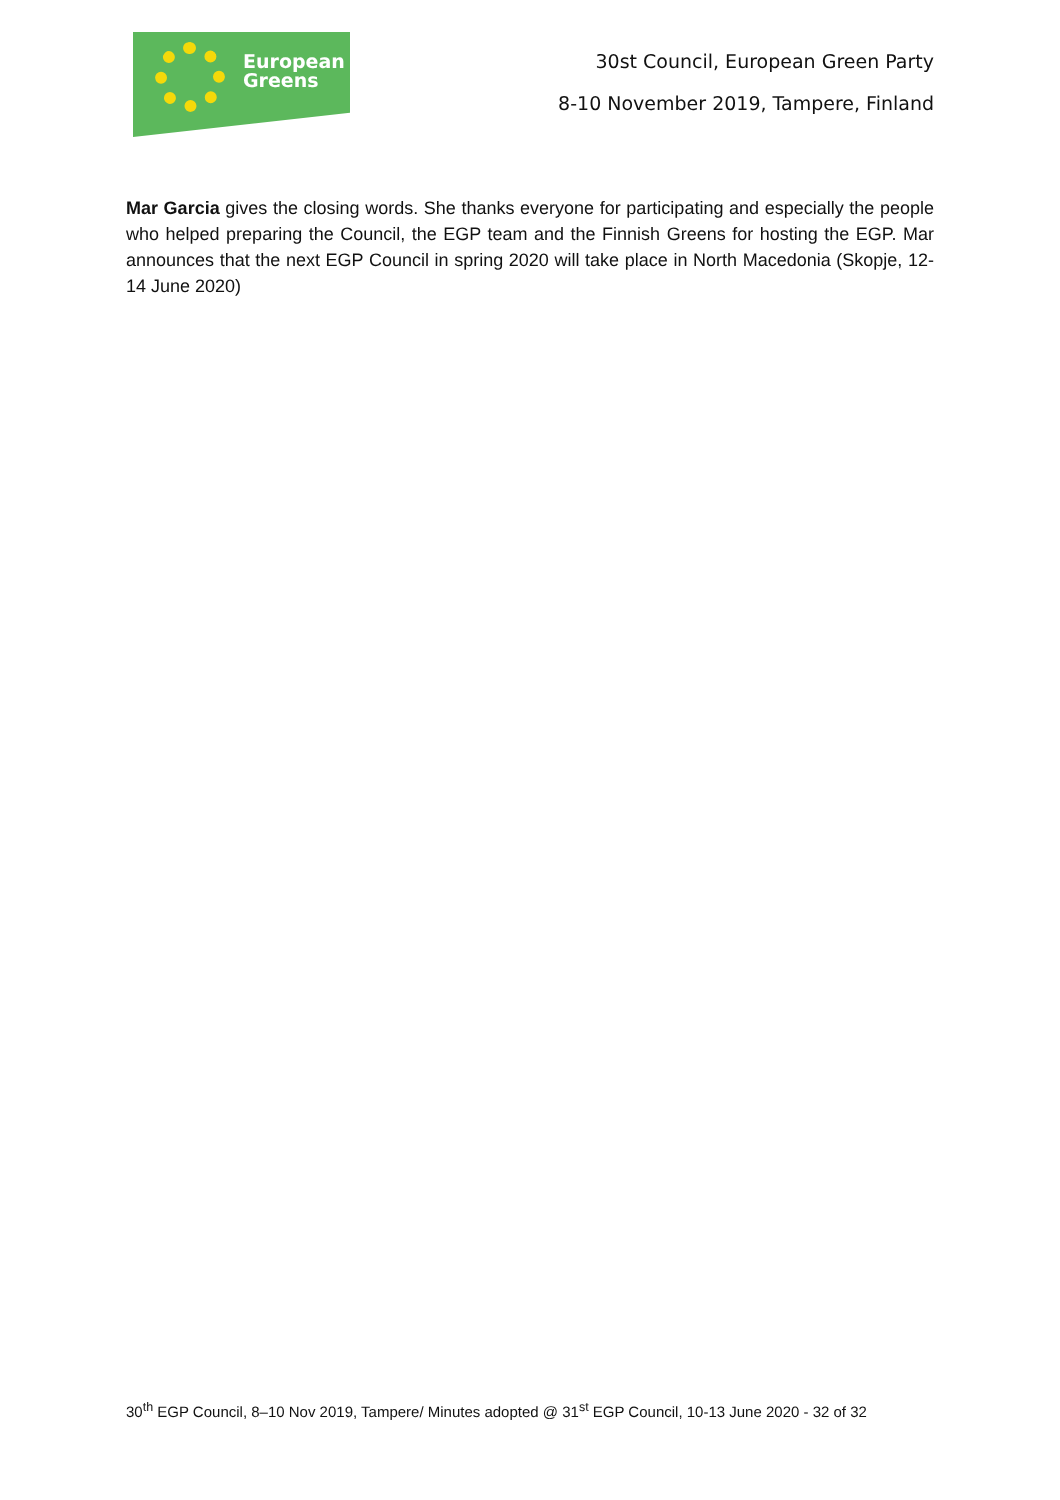European
Greens
30st Council, European Green Party
8-10 November 2019, Tampere, Finland
Mar Garcia gives the closing words. She thanks everyone for participating and especially the people who helped preparing the Council, the EGP team and the Finnish Greens for hosting the EGP. Mar announces that the next EGP Council in spring 2020 will take place in North Macedonia (Skopje, 12-14 June 2020)
30<sup>th</sup> EGP Council, 8–10 Nov 2019, Tampere/ Minutes adopted @ 31<sup>st</sup> EGP Council, 10-13 June 2020 - 32 of 32